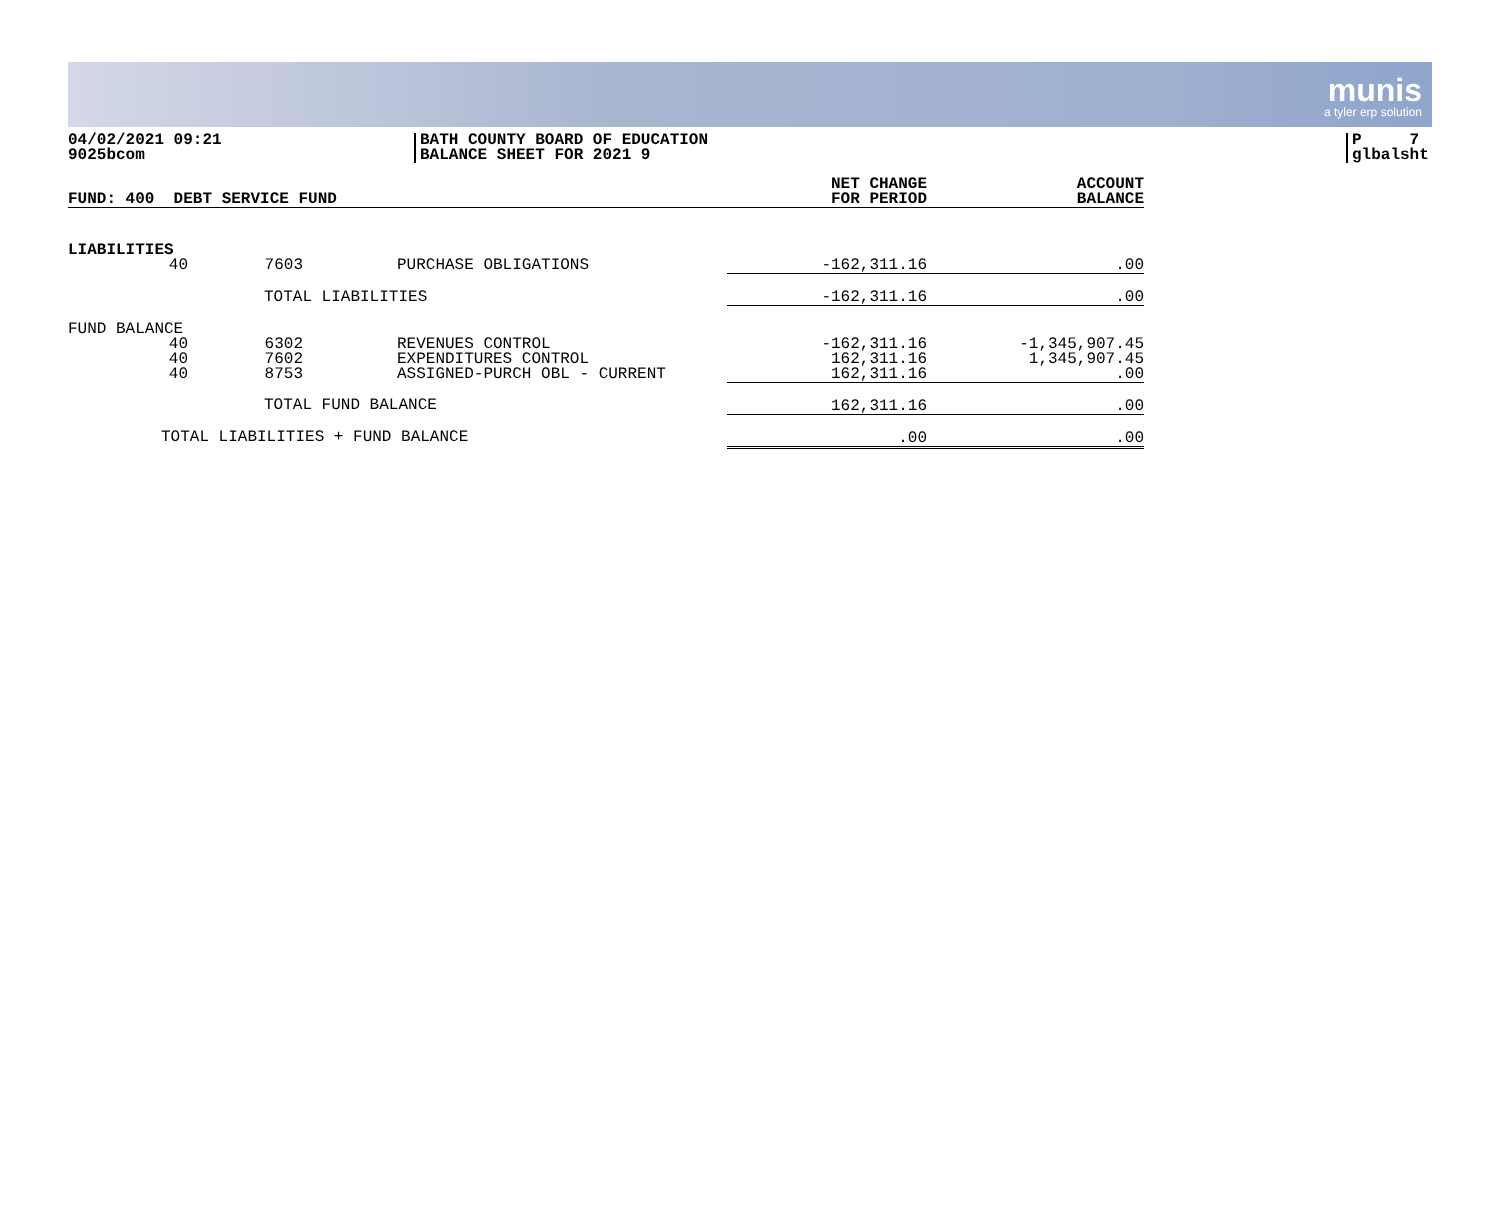munis
a tyler erp solution
04/02/2021 09:21
9025bcom
BATH COUNTY BOARD OF EDUCATION
BALANCE SHEET FOR 2021 9
P 7
glbalsht
| FUND: 400 DEBT SERVICE FUND | | | | NET CHANGE FOR PERIOD | ACCOUNT BALANCE |
| --- | --- | --- | --- | --- | --- |
| LIABILITIES | | | | | |
| 40 | 7603 | PURCHASE OBLIGATIONS | | -162,311.16 | .00 |
| | TOTAL LIABILITIES | | | -162,311.16 | .00 |
| FUND BALANCE | | | | | |
| 40 40 40 | 6302 7602 8753 | REVENUES CONTROL EXPENDITURES CONTROL ASSIGNED-PURCH OBL - CURRENT | | -162,311.16 162,311.16 162,311.16 | -1,345,907.45 1,345,907.45 .00 |
| | TOTAL FUND BALANCE | | | 162,311.16 | .00 |
| TOTAL LIABILITIES + FUND BALANCE | | | | .00 | .00 |